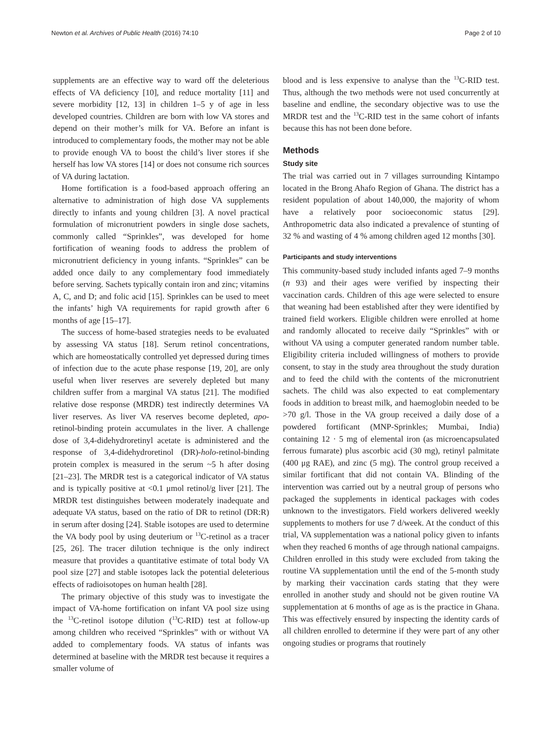Newton et al. Archives of Public Health (2016) 74:10 Page 2 of 10
supplements are an effective way to ward off the deleterious effects of VA deficiency [10], and reduce mortality [11] and severe morbidity [12, 13] in children 1–5 y of age in less developed countries. Children are born with low VA stores and depend on their mother’s milk for VA. Before an infant is introduced to complementary foods, the mother may not be able to provide enough VA to boost the child’s liver stores if she herself has low VA stores [14] or does not consume rich sources of VA during lactation.
Home fortification is a food-based approach offering an alternative to administration of high dose VA supplements directly to infants and young children [3]. A novel practical formulation of micronutrient powders in single dose sachets, commonly called “Sprinkles”, was developed for home fortification of weaning foods to address the problem of micronutrient deficiency in young infants. “Sprinkles” can be added once daily to any complementary food immediately before serving. Sachets typically contain iron and zinc; vitamins A, C, and D; and folic acid [15]. Sprinkles can be used to meet the infants’ high VA requirements for rapid growth after 6 months of age [15–17].
The success of home-based strategies needs to be evaluated by assessing VA status [18]. Serum retinol concentrations, which are homeostatically controlled yet depressed during times of infection due to the acute phase response [19, 20], are only useful when liver reserves are severely depleted but many children suffer from a marginal VA status [21]. The modified relative dose response (MRDR) test indirectly determines VA liver reserves. As liver VA reserves become depleted, apo-retinol-binding protein accumulates in the liver. A challenge dose of 3,4-didehydroretinyl acetate is administered and the response of 3,4-didehydroretinol (DR)-holo-retinol-binding protein complex is measured in the serum ~5 h after dosing [21–23]. The MRDR test is a categorical indicator of VA status and is typically positive at <0.1 μmol retinol/g liver [21]. The MRDR test distinguishes between moderately inadequate and adequate VA status, based on the ratio of DR to retinol (DR:R) in serum after dosing [24]. Stable isotopes are used to determine the VA body pool by using deuterium or <sup>13</sup>C-retinol as a tracer [25, 26]. The tracer dilution technique is the only indirect measure that provides a quantitative estimate of total body VA pool size [27] and stable isotopes lack the potential deleterious effects of radioisotopes on human health [28].
The primary objective of this study was to investigate the impact of VA-home fortification on infant VA pool size using the <sup>13</sup>C-retinol isotope dilution (<sup>13</sup>C-RID) test at follow-up among children who received “Sprinkles” with or without VA added to complementary foods. VA status of infants was determined at baseline with the MRDR test because it requires a smaller volume of
blood and is less expensive to analyse than the <sup>13</sup>C-RID test. Thus, although the two methods were not used concurrently at baseline and endline, the secondary objective was to use the MRDR test and the <sup>13</sup>C-RID test in the same cohort of infants because this has not been done before.
Methods
Study site
The trial was carried out in 7 villages surrounding Kintampo located in the Brong Ahafo Region of Ghana. The district has a resident population of about 140,000, the majority of whom have a relatively poor socioeconomic status [29]. Anthropometric data also indicated a prevalence of stunting of 32 % and wasting of 4 % among children aged 12 months [30].
Participants and study interventions
This community-based study included infants aged 7–9 months (n 93) and their ages were verified by inspecting their vaccination cards. Children of this age were selected to ensure that weaning had been established after they were identified by trained field workers. Eligible children were enrolled at home and randomly allocated to receive daily “Sprinkles” with or without VA using a computer generated random number table. Eligibility criteria included willingness of mothers to provide consent, to stay in the study area throughout the study duration and to feed the child with the contents of the micronutrient sachets. The child was also expected to eat complementary foods in addition to breast milk, and haemoglobin needed to be >70 g/l. Those in the VA group received a daily dose of a powdered fortificant (MNP-Sprinkles; Mumbai, India) containing 12 · 5 mg of elemental iron (as microencapsulated ferrous fumarate) plus ascorbic acid (30 mg), retinyl palmitate (400 μg RAE), and zinc (5 mg). The control group received a similar fortificant that did not contain VA. Blinding of the intervention was carried out by a neutral group of persons who packaged the supplements in identical packages with codes unknown to the investigators. Field workers delivered weekly supplements to mothers for use 7 d/week. At the conduct of this trial, VA supplementation was a national policy given to infants when they reached 6 months of age through national campaigns. Children enrolled in this study were excluded from taking the routine VA supplementation until the end of the 5-month study by marking their vaccination cards stating that they were enrolled in another study and should not be given routine VA supplementation at 6 months of age as is the practice in Ghana. This was effectively ensured by inspecting the identity cards of all children enrolled to determine if they were part of any other ongoing studies or programs that routinely